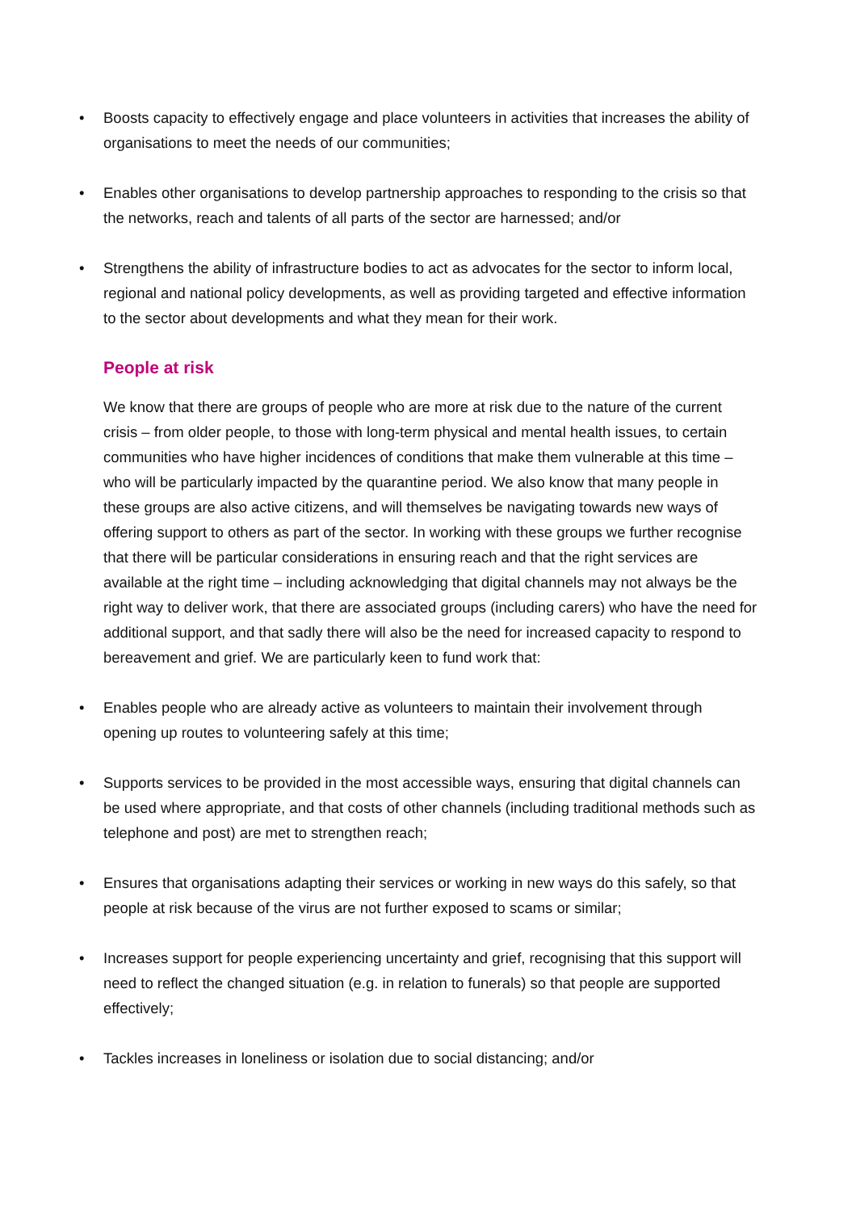• Boosts capacity to effectively engage and place volunteers in activities that increases the ability of organisations to meet the needs of our communities;
• Enables other organisations to develop partnership approaches to responding to the crisis so that the networks, reach and talents of all parts of the sector are harnessed; and/or
• Strengthens the ability of infrastructure bodies to act as advocates for the sector to inform local, regional and national policy developments, as well as providing targeted and effective information to the sector about developments and what they mean for their work.
People at risk
We know that there are groups of people who are more at risk due to the nature of the current crisis – from older people, to those with long-term physical and mental health issues, to certain communities who have higher incidences of conditions that make them vulnerable at this time – who will be particularly impacted by the quarantine period. We also know that many people in these groups are also active citizens, and will themselves be navigating towards new ways of offering support to others as part of the sector. In working with these groups we further recognise that there will be particular considerations in ensuring reach and that the right services are available at the right time – including acknowledging that digital channels may not always be the right way to deliver work, that there are associated groups (including carers) who have the need for additional support, and that sadly there will also be the need for increased capacity to respond to bereavement and grief. We are particularly keen to fund work that:
• Enables people who are already active as volunteers to maintain their involvement through opening up routes to volunteering safely at this time;
• Supports services to be provided in the most accessible ways, ensuring that digital channels can be used where appropriate, and that costs of other channels (including traditional methods such as telephone and post) are met to strengthen reach;
• Ensures that organisations adapting their services or working in new ways do this safely, so that people at risk because of the virus are not further exposed to scams or similar;
• Increases support for people experiencing uncertainty and grief, recognising that this support will need to reflect the changed situation (e.g. in relation to funerals) so that people are supported effectively;
• Tackles increases in loneliness or isolation due to social distancing; and/or